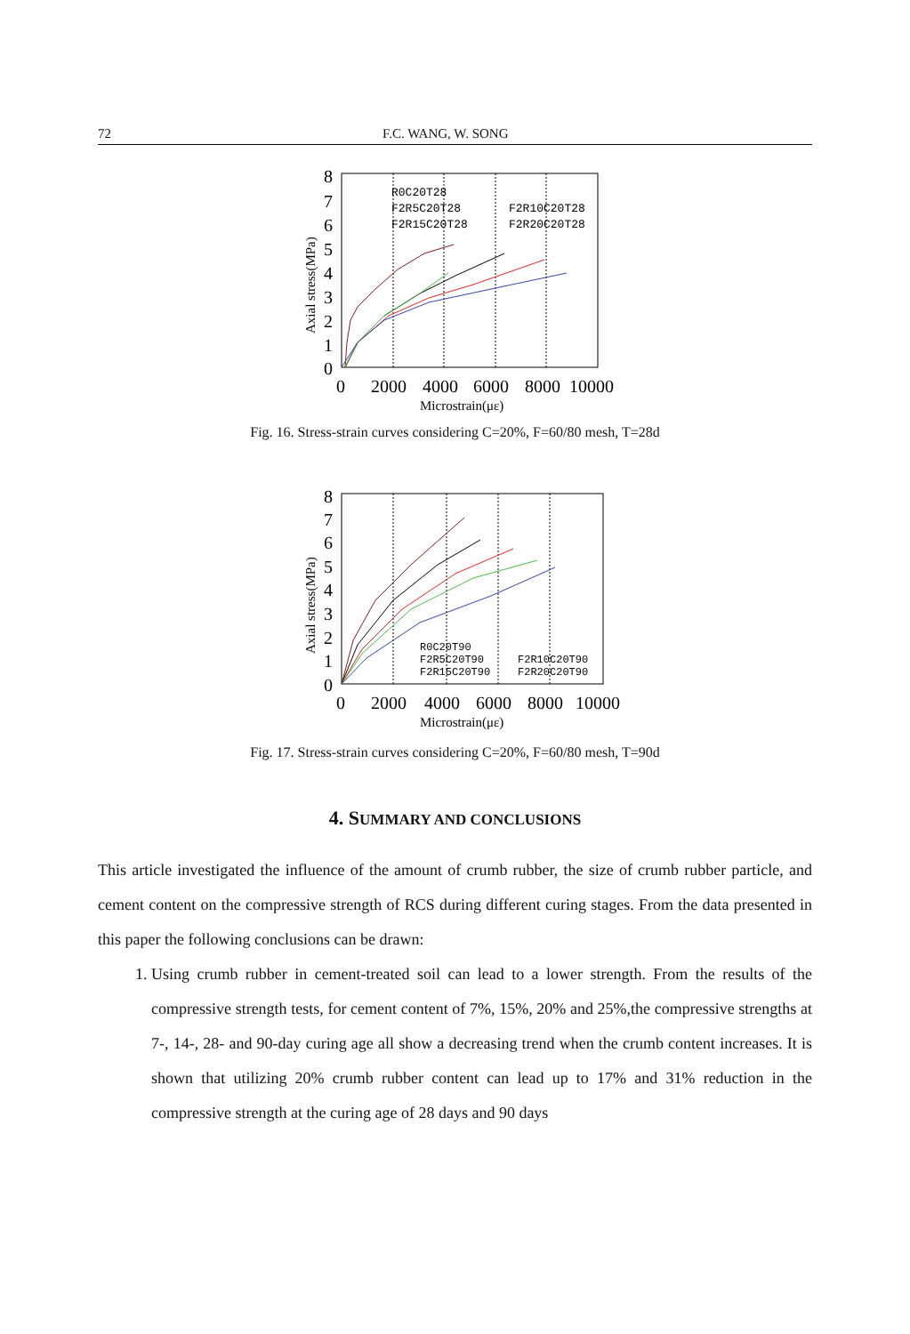72 F.C. WANG, W. SONG
8
7
6
5
4
3
2
1
0
0
2000
4000
6000
8000
10000
Microstrain(με)
Axial stress(MPa)
R0C20T28
F2R5C20T28
F2R10C20T28
F2R15C20T28
F2R20C20T28
Fig. 16. Stress-strain curves considering C=20%, F=60/80 mesh, T=28d
8
7
6
5
4
3
2
1
0
0
2000
4000
6000
8000
10000
Microstrain(με)
Axial stress(MPa)
R0C20T90
F2R5C20T90
F2R10C20T90
F2R15C20T90
F2R20C20T90
Fig. 17. Stress-strain curves considering C=20%, F=60/80 mesh, T=90d
4. SUMMARY AND CONCLUSIONS
This article investigated the influence of the amount of crumb rubber, the size of crumb rubber particle, and cement content on the compressive strength of RCS during different curing stages. From the data presented in this paper the following conclusions can be drawn:
1. Using crumb rubber in cement-treated soil can lead to a lower strength. From the results of the compressive strength tests, for cement content of 7%, 15%, 20% and 25%,the compressive strengths at 7-, 14-, 28- and 90-day curing age all show a decreasing trend when the crumb content increases. It is shown that utilizing 20% crumb rubber content can lead up to 17% and 31% reduction in the compressive strength at the curing age of 28 days and 90 days